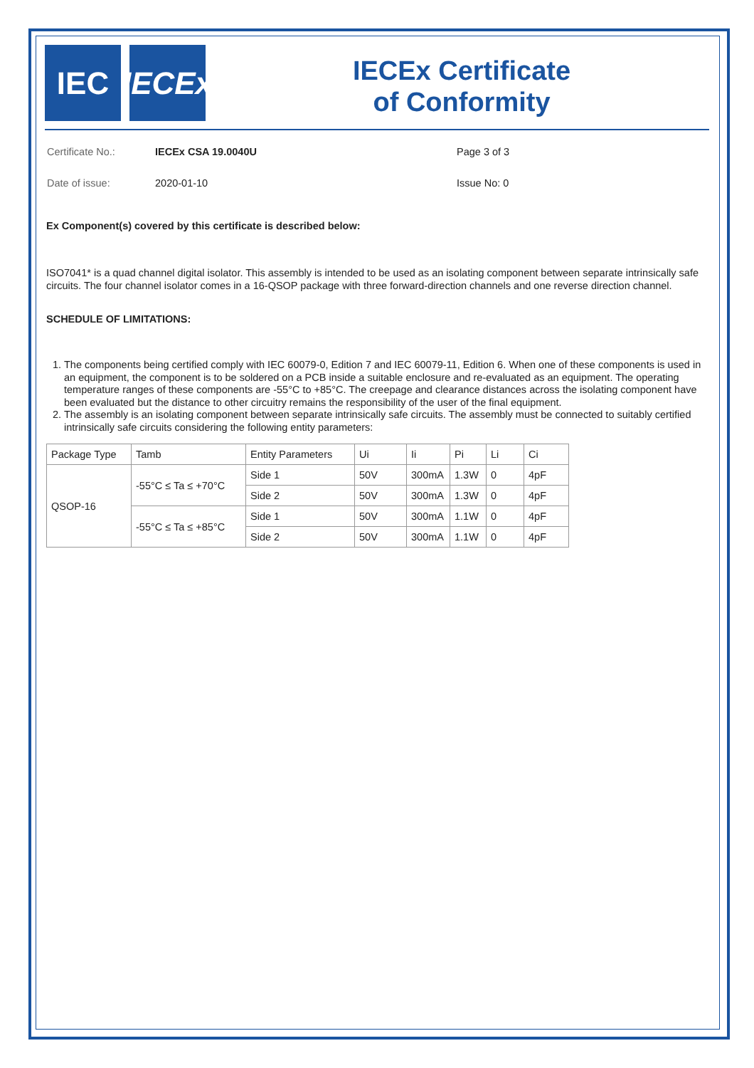IEC IECEx
IECEx Certificate
of Conformity
Certificate No.:
IECEx CSA 19.0040U
Page 3 of 3
Date of issue:
2020-01-10
Issue No: 0
Ex Component(s) covered by this certificate is described below:
ISO7041* is a quad channel digital isolator. This assembly is intended to be used as an isolating component between separate intrinsically safe circuits. The four channel isolator comes in a 16-QSOP package with three forward-direction channels and one reverse direction channel.
SCHEDULE OF LIMITATIONS:
1. The components being certified comply with IEC 60079-0, Edition 7 and IEC 60079-11, Edition 6. When one of these components is used in an equipment, the component is to be soldered on a PCB inside a suitable enclosure and re-evaluated as an equipment. The operating temperature ranges of these components are -55°C to +85°C. The creepage and clearance distances across the isolating component have been evaluated but the distance to other circuitry remains the responsibility of the user of the final equipment.
2. The assembly is an isolating component between separate intrinsically safe circuits. The assembly must be connected to suitably certified intrinsically safe circuits considering the following entity parameters:
| Package Type | Tamb | Entity Parameters | Ui | Ii | Pi | Li | Ci |
| --- | --- | --- | --- | --- | --- | --- | --- |
| QSOP-16 | -55°C ≤ Ta ≤ +70°C | Side 1 | 50V | 300mA | 1.3W | 0 | 4pF |
| | | Side 2 | 50V | 300mA | 1.3W | 0 | 4pF |
| | -55°C ≤ Ta ≤ +85°C | Side 1 | 50V | 300mA | 1.1W | 0 | 4pF |
| | | Side 2 | 50V | 300mA | 1.1W | 0 | 4pF |